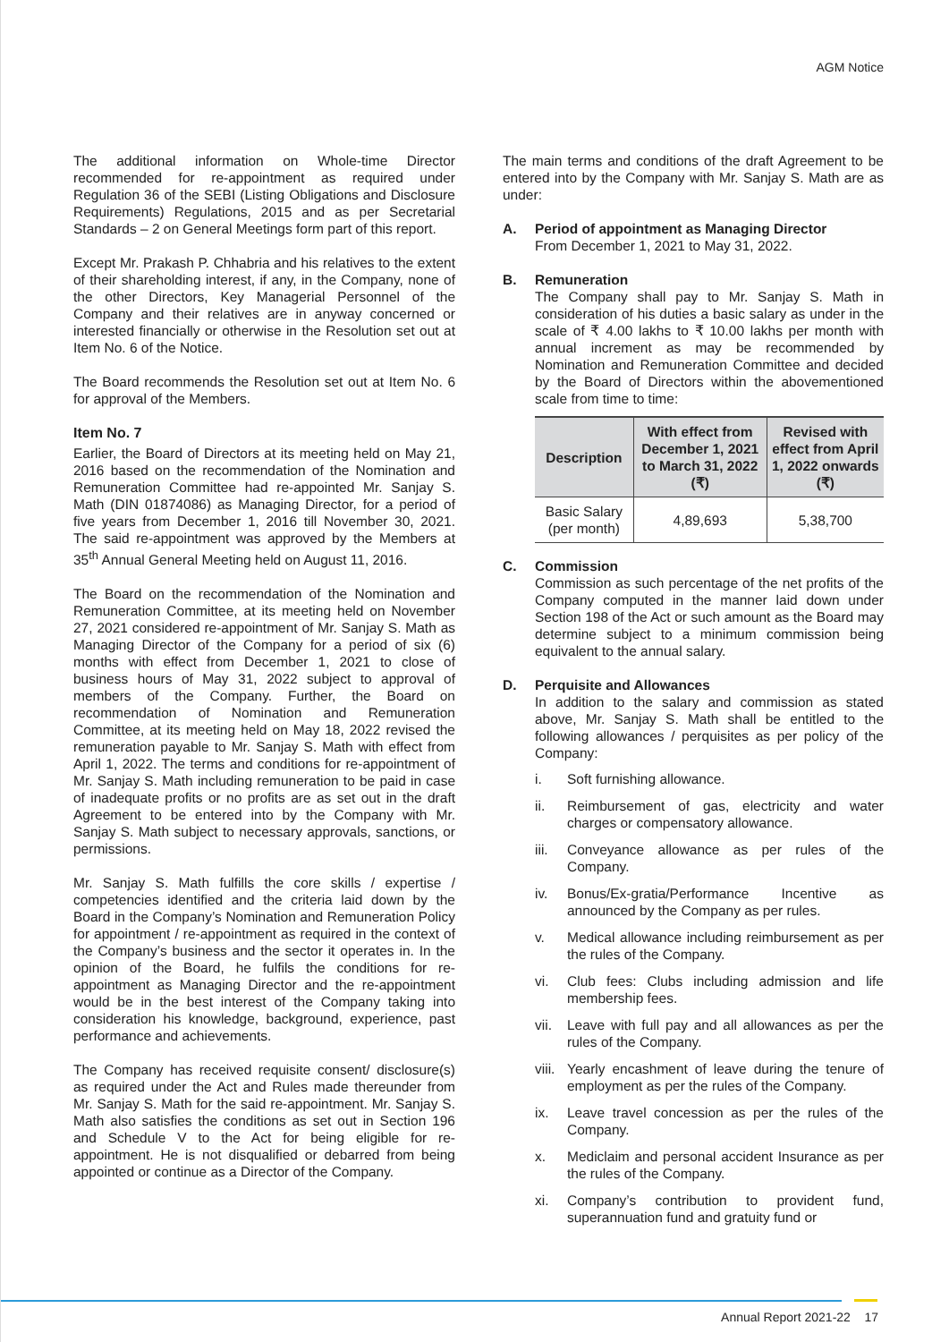AGM Notice
The additional information on Whole-time Director recommended for re-appointment as required under Regulation 36 of the SEBI (Listing Obligations and Disclosure Requirements) Regulations, 2015 and as per Secretarial Standards – 2 on General Meetings form part of this report.
Except Mr. Prakash P. Chhabria and his relatives to the extent of their shareholding interest, if any, in the Company, none of the other Directors, Key Managerial Personnel of the Company and their relatives are in anyway concerned or interested financially or otherwise in the Resolution set out at Item No. 6 of the Notice.
The Board recommends the Resolution set out at Item No. 6 for approval of the Members.
Item No. 7
Earlier, the Board of Directors at its meeting held on May 21, 2016 based on the recommendation of the Nomination and Remuneration Committee had re-appointed Mr. Sanjay S. Math (DIN 01874086) as Managing Director, for a period of five years from December 1, 2016 till November 30, 2021. The said re-appointment was approved by the Members at 35<sup>th</sup> Annual General Meeting held on August 11, 2016.
The Board on the recommendation of the Nomination and Remuneration Committee, at its meeting held on November 27, 2021 considered re-appointment of Mr. Sanjay S. Math as Managing Director of the Company for a period of six (6) months with effect from December 1, 2021 to close of business hours of May 31, 2022 subject to approval of members of the Company. Further, the Board on recommendation of Nomination and Remuneration Committee, at its meeting held on May 18, 2022 revised the remuneration payable to Mr. Sanjay S. Math with effect from April 1, 2022. The terms and conditions for re-appointment of Mr. Sanjay S. Math including remuneration to be paid in case of inadequate profits or no profits are as set out in the draft Agreement to be entered into by the Company with Mr. Sanjay S. Math subject to necessary approvals, sanctions, or permissions.
Mr. Sanjay S. Math fulfills the core skills / expertise / competencies identified and the criteria laid down by the Board in the Company’s Nomination and Remuneration Policy for appointment / re-appointment as required in the context of the Company’s business and the sector it operates in. In the opinion of the Board, he fulfils the conditions for re-appointment as Managing Director and the re-appointment would be in the best interest of the Company taking into consideration his knowledge, background, experience, past performance and achievements.
The Company has received requisite consent/ disclosure(s) as required under the Act and Rules made thereunder from Mr. Sanjay S. Math for the said re-appointment. Mr. Sanjay S. Math also satisfies the conditions as set out in Section 196 and Schedule V to the Act for being eligible for re-appointment. He is not disqualified or debarred from being appointed or continue as a Director of the Company.
The main terms and conditions of the draft Agreement to be entered into by the Company with Mr. Sanjay S. Math are as under:
A. Period of appointment as Managing Director
From December 1, 2021 to May 31, 2022.
B. Remuneration
The Company shall pay to Mr. Sanjay S. Math in consideration of his duties a basic salary as under in the scale of ₹ 4.00 lakhs to ₹ 10.00 lakhs per month with annual increment as may be recommended by Nomination and Remuneration Committee and decided by the Board of Directors within the abovementioned scale from time to time:
| Description | With effect from December 1, 2021 to March 31, 2022 (₹) | Revised with effect from April 1, 2022 onwards (₹) |
| --- | --- | --- |
| Basic Salary (per month) | 4,89,693 | 5,38,700 |
C. Commission
Commission as such percentage of the net profits of the Company computed in the manner laid down under Section 198 of the Act or such amount as the Board may determine subject to a minimum commission being equivalent to the annual salary.
D. Perquisite and Allowances
In addition to the salary and commission as stated above, Mr. Sanjay S. Math shall be entitled to the following allowances / perquisites as per policy of the Company:
i. Soft furnishing allowance.
ii. Reimbursement of gas, electricity and water charges or compensatory allowance.
iii.
Conveyance allowance as per rules of the Company.
iv. Bonus/Ex-gratia/Performance Incentive as announced by the Company as per rules.
v. Medical allowance including reimbursement as per the rules of the Company.
vi. Club fees: Clubs including admission and life membership fees.
vii.
Leave with full pay and all allowances as per the rules of the Company.
viii.
Yearly encashment of leave during the tenure of employment as per the rules of the Company.
ix. Leave travel concession as per the rules of the Company.
x. Mediclaim and personal accident Insurance as per the rules of the Company.
xi. Company’s contribution to provident fund, superannuation fund and gratuity fund or
Annual Report 2021-22 17